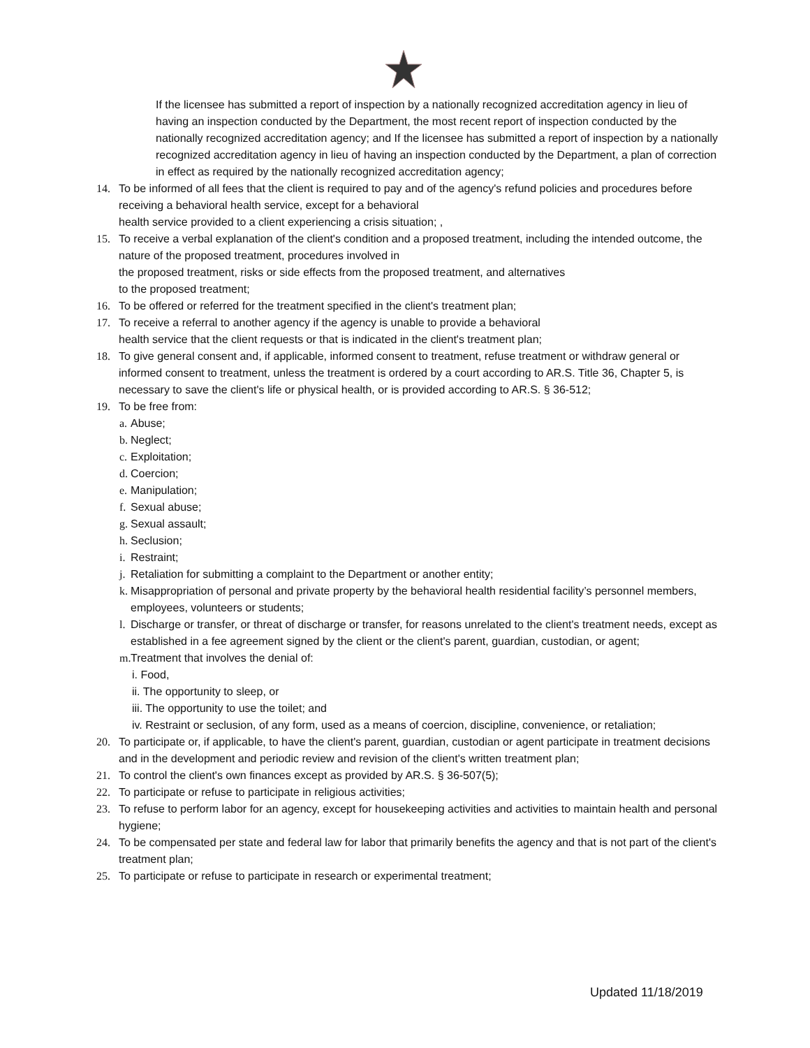If the licensee has submitted a report of inspection by a nationally recognized accreditation agency in lieu of having an inspection conducted by the Department, the most recent report of inspection conducted by the nationally recognized accreditation agency; and If the licensee has submitted a report of inspection by a nationally recognized accreditation agency in lieu of having an inspection conducted by the Department, a plan of correction in effect as required by the nationally recognized accreditation agency;
14. To be informed of all fees that the client is required to pay and of the agency's refund policies and procedures before receiving a behavioral health service, except for a behavioral
health service provided to a client experiencing a crisis situation; ,
15. To receive a verbal explanation of the client's condition and a proposed treatment, including the intended outcome, the nature of the proposed treatment, procedures involved in
the proposed treatment, risks or side effects from the proposed treatment, and alternatives
to the proposed treatment;
16. To be offered or referred for the treatment specified in the client's treatment plan;
17. To receive a referral to another agency if the agency is unable to provide a behavioral
health service that the client requests or that is indicated in the client's treatment plan;
18. To give general consent and, if applicable, informed consent to treatment, refuse treatment or withdraw general or informed consent to treatment, unless the treatment is ordered by a court according to AR.S. Title 36, Chapter 5, is necessary to save the client's life or physical health, or is provided according to AR.S. § 36-512;
19. To be free from:
a. Abuse;
b. Neglect;
c. Exploitation;
d. Coercion;
e. Manipulation;
f. Sexual abuse;
g. Sexual assault;
h. Seclusion;
i. Restraint;
j. Retaliation for submitting a complaint to the Department or another entity;
k. Misappropriation of personal and private property by the behavioral health residential facility’s personnel members, employees, volunteers or students;
l. Discharge or transfer, or threat of discharge or transfer, for reasons unrelated to the client's treatment needs, except as established in a fee agreement signed by the client or the client's parent, guardian, custodian, or agent;
m. Treatment that involves the denial of:
i. Food,
ii. The opportunity to sleep, or
iii. The opportunity to use the toilet; and
iv. Restraint or seclusion, of any form, used as a means of coercion, discipline, convenience, or retaliation;
20. To participate or, if applicable, to have the client's parent, guardian, custodian or agent participate in treatment decisions and in the development and periodic review and revision of the client's written treatment plan;
21. To control the client's own finances except as provided by AR.S. § 36-507(5);
22. To participate or refuse to participate in religious activities;
23. To refuse to perform labor for an agency, except for housekeeping activities and activities to maintain health and personal hygiene;
24. To be compensated per state and federal law for labor that primarily benefits the agency and that is not part of the client's treatment plan;
25. To participate or refuse to participate in research or experimental treatment;
Updated 11/18/2019